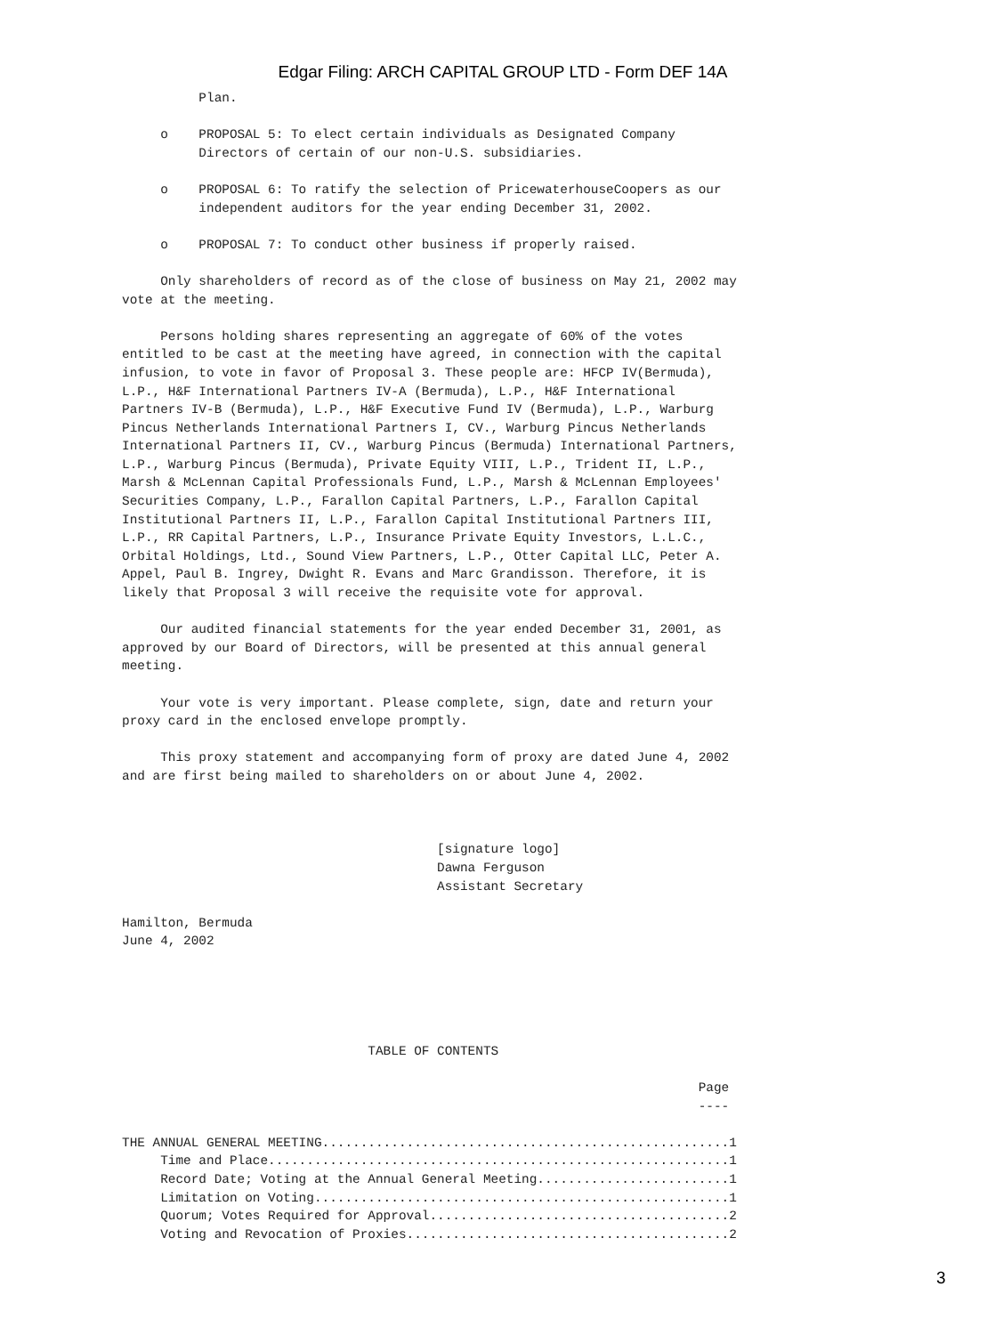Edgar Filing: ARCH CAPITAL GROUP LTD - Form DEF 14A
          Plan.

     o    PROPOSAL 5: To elect certain individuals as Designated Company
          Directors of certain of our non-U.S. subsidiaries.

     o    PROPOSAL 6: To ratify the selection of PricewaterhouseCoopers as our
          independent auditors for the year ending December 31, 2002.

     o    PROPOSAL 7: To conduct other business if properly raised.

     Only shareholders of record as of the close of business on May 21, 2002 may
vote at the meeting.

     Persons holding shares representing an aggregate of 60% of the votes
entitled to be cast at the meeting have agreed, in connection with the capital
infusion, to vote in favor of Proposal 3. These people are: HFCP IV(Bermuda),
L.P., H&F International Partners IV-A (Bermuda), L.P., H&F International
Partners IV-B (Bermuda), L.P., H&F Executive Fund IV (Bermuda), L.P., Warburg
Pincus Netherlands International Partners I, CV., Warburg Pincus Netherlands
International Partners II, CV., Warburg Pincus (Bermuda) International Partners,
L.P., Warburg Pincus (Bermuda), Private Equity VIII, L.P., Trident II, L.P.,
Marsh & McLennan Capital Professionals Fund, L.P., Marsh & McLennan Employees'
Securities Company, L.P., Farallon Capital Partners, L.P., Farallon Capital
Institutional Partners II, L.P., Farallon Capital Institutional Partners III,
L.P., RR Capital Partners, L.P., Insurance Private Equity Investors, L.L.C.,
Orbital Holdings, Ltd., Sound View Partners, L.P., Otter Capital LLC, Peter A.
Appel, Paul B. Ingrey, Dwight R. Evans and Marc Grandisson. Therefore, it is
likely that Proposal 3 will receive the requisite vote for approval.

     Our audited financial statements for the year ended December 31, 2001, as
approved by our Board of Directors, will be presented at this annual general
meeting.

     Your vote is very important. Please complete, sign, date and return your
proxy card in the enclosed envelope promptly.

     This proxy statement and accompanying form of proxy are dated June 4, 2002
and are first being mailed to shareholders on or about June 4, 2002.



                                         [signature logo]
                                         Dawna Ferguson
                                         Assistant Secretary

Hamilton, Bermuda
June 4, 2002





                                TABLE OF CONTENTS

                                                                           Page
                                                                           ----

THE ANNUAL GENERAL MEETING.....................................................1
     Time and Place............................................................1
     Record Date; Voting at the Annual General Meeting.........................1
     Limitation on Voting......................................................1
     Quorum; Votes Required for Approval.......................................2
     Voting and Revocation of Proxies..........................................2
3